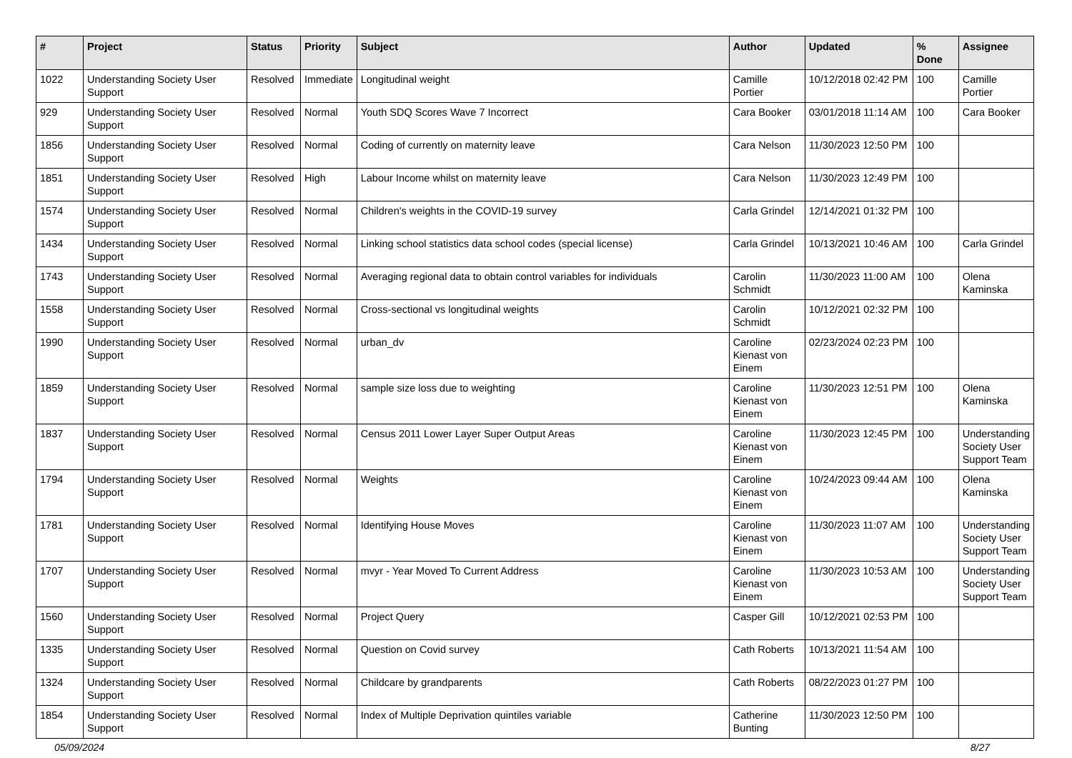| # | Project | Status | Priority | Subject | Author | Updated | % Done | Assignee |
| --- | --- | --- | --- | --- | --- | --- | --- | --- |
| 1022 | Understanding Society User Support | Resolved | Immediate | Longitudinal weight | Camille Portier | 10/12/2018 02:42 PM | 100 | Camille Portier |
| 929 | Understanding Society User Support | Resolved | Normal | Youth SDQ Scores Wave 7 Incorrect | Cara Booker | 03/01/2018 11:14 AM | 100 | Cara Booker |
| 1856 | Understanding Society User Support | Resolved | Normal | Coding of currently on maternity leave | Cara Nelson | 11/30/2023 12:50 PM | 100 | |
| 1851 | Understanding Society User Support | Resolved | High | Labour Income whilst on maternity leave | Cara Nelson | 11/30/2023 12:49 PM | 100 | |
| 1574 | Understanding Society User Support | Resolved | Normal | Children's weights in the COVID-19 survey | Carla Grindel | 12/14/2021 01:32 PM | 100 | |
| 1434 | Understanding Society User Support | Resolved | Normal | Linking school statistics data school codes (special license) | Carla Grindel | 10/13/2021 10:46 AM | 100 | Carla Grindel |
| 1743 | Understanding Society User Support | Resolved | Normal | Averaging regional data to obtain control variables for individuals | Carolin Schmidt | 11/30/2023 11:00 AM | 100 | Olena Kaminska |
| 1558 | Understanding Society User Support | Resolved | Normal | Cross-sectional vs longitudinal weights | Carolin Schmidt | 10/12/2021 02:32 PM | 100 | |
| 1990 | Understanding Society User Support | Resolved | Normal | urban_dv | Caroline Kienast von Einem | 02/23/2024 02:23 PM | 100 | |
| 1859 | Understanding Society User Support | Resolved | Normal | sample size loss due to weighting | Caroline Kienast von Einem | 11/30/2023 12:51 PM | 100 | Olena Kaminska |
| 1837 | Understanding Society User Support | Resolved | Normal | Census 2011 Lower Layer Super Output Areas | Caroline Kienast von Einem | 11/30/2023 12:45 PM | 100 | Understanding Society User Support Team |
| 1794 | Understanding Society User Support | Resolved | Normal | Weights | Caroline Kienast von Einem | 10/24/2023 09:44 AM | 100 | Olena Kaminska |
| 1781 | Understanding Society User Support | Resolved | Normal | Identifying House Moves | Caroline Kienast von Einem | 11/30/2023 11:07 AM | 100 | Understanding Society User Support Team |
| 1707 | Understanding Society User Support | Resolved | Normal | mvyr - Year Moved To Current Address | Caroline Kienast von Einem | 11/30/2023 10:53 AM | 100 | Understanding Society User Support Team |
| 1560 | Understanding Society User Support | Resolved | Normal | Project Query | Casper Gill | 10/12/2021 02:53 PM | 100 | |
| 1335 | Understanding Society User Support | Resolved | Normal | Question on Covid survey | Cath Roberts | 10/13/2021 11:54 AM | 100 | |
| 1324 | Understanding Society User Support | Resolved | Normal | Childcare by grandparents | Cath Roberts | 08/22/2023 01:27 PM | 100 | |
| 1854 | Understanding Society User Support | Resolved | Normal | Index of Multiple Deprivation quintiles variable | Catherine Bunting | 11/30/2023 12:50 PM | 100 | |
05/09/2024 8/27